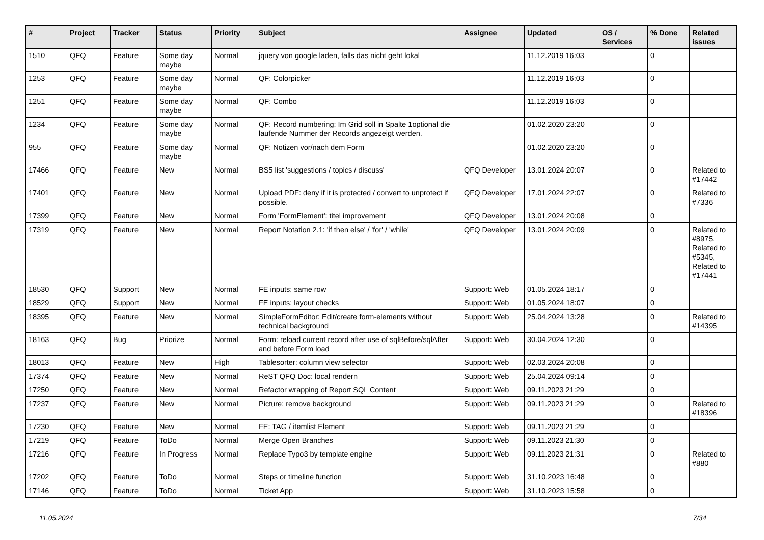| # | Project | Tracker | Status | Priority | Subject | Assignee | Updated | OS / Services | % Done | Related issues |
| --- | --- | --- | --- | --- | --- | --- | --- | --- | --- | --- |
| 1510 | QFQ | Feature | Some day maybe | Normal | jquery von google laden, falls das nicht geht lokal | | 11.12.2019 16:03 | | 0 | |
| 1253 | QFQ | Feature | Some day maybe | Normal | QF: Colorpicker | | 11.12.2019 16:03 | | 0 | |
| 1251 | QFQ | Feature | Some day maybe | Normal | QF: Combo | | 11.12.2019 16:03 | | 0 | |
| 1234 | QFQ | Feature | Some day maybe | Normal | QF: Record numbering: Im Grid soll in Spalte 1optional die laufende Nummer der Records angezeigt werden. | | 01.02.2020 23:20 | | 0 | |
| 955 | QFQ | Feature | Some day maybe | Normal | QF: Notizen vor/nach dem Form | | 01.02.2020 23:20 | | 0 | |
| 17466 | QFQ | Feature | New | Normal | BS5 list 'suggestions / topics / discuss' | QFQ Developer | 13.01.2024 20:07 | | 0 | Related to #17442 |
| 17401 | QFQ | Feature | New | Normal | Upload PDF: deny if it is protected / convert to unprotect if possible. | QFQ Developer | 17.01.2024 22:07 | | 0 | Related to #7336 |
| 17399 | QFQ | Feature | New | Normal | Form 'FormElement': titel improvement | QFQ Developer | 13.01.2024 20:08 | | 0 | |
| 17319 | QFQ | Feature | New | Normal | Report Notation 2.1: 'if then else' / 'for' / 'while' | QFQ Developer | 13.01.2024 20:09 | | 0 | Related to #8975, Related to #5345, Related to #17441 |
| 18530 | QFQ | Support | New | Normal | FE inputs: same row | Support: Web | 01.05.2024 18:17 | | 0 | |
| 18529 | QFQ | Support | New | Normal | FE inputs: layout checks | Support: Web | 01.05.2024 18:07 | | 0 | |
| 18395 | QFQ | Feature | New | Normal | SimpleFormEditor: Edit/create form-elements without technical background | Support: Web | 25.04.2024 13:28 | | 0 | Related to #14395 |
| 18163 | QFQ | Bug | Priorize | Normal | Form: reload current record after use of sqlBefore/sqlAfter and before Form load | Support: Web | 30.04.2024 12:30 | | 0 | |
| 18013 | QFQ | Feature | New | High | Tablesorter: column view selector | Support: Web | 02.03.2024 20:08 | | 0 | |
| 17374 | QFQ | Feature | New | Normal | ReST QFQ Doc: local rendern | Support: Web | 25.04.2024 09:14 | | 0 | |
| 17250 | QFQ | Feature | New | Normal | Refactor wrapping of Report SQL Content | Support: Web | 09.11.2023 21:29 | | 0 | |
| 17237 | QFQ | Feature | New | Normal | Picture: remove background | Support: Web | 09.11.2023 21:29 | | 0 | Related to #18396 |
| 17230 | QFQ | Feature | New | Normal | FE: TAG / itemlist Element | Support: Web | 09.11.2023 21:29 | | 0 | |
| 17219 | QFQ | Feature | ToDo | Normal | Merge Open Branches | Support: Web | 09.11.2023 21:30 | | 0 | |
| 17216 | QFQ | Feature | In Progress | Normal | Replace Typo3 by template engine | Support: Web | 09.11.2023 21:31 | | 0 | Related to #880 |
| 17202 | QFQ | Feature | ToDo | Normal | Steps or timeline function | Support: Web | 31.10.2023 16:48 | | 0 | |
| 17146 | QFQ | Feature | ToDo | Normal | Ticket App | Support: Web | 31.10.2023 15:58 | | 0 | |
11.05.2024 7/34